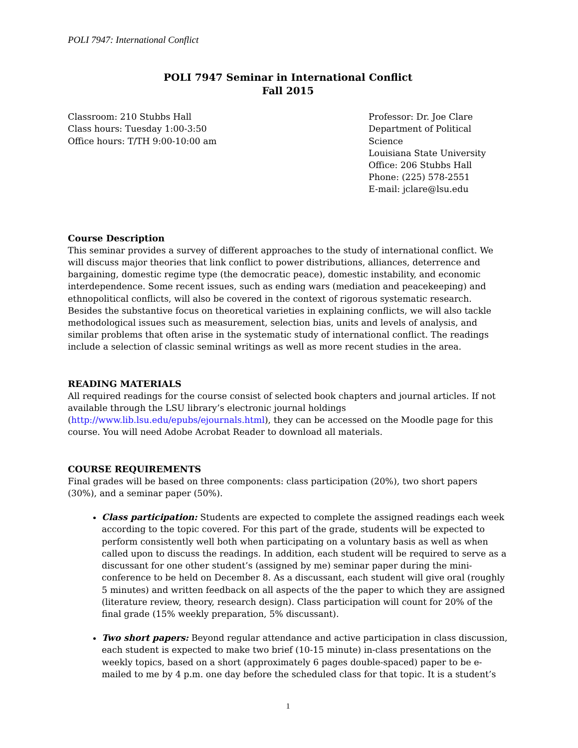POLI 7947: International Conflict
POLI 7947 Seminar in International Conflict
Fall 2015
Classroom: 210 Stubbs Hall
Class hours: Tuesday 1:00-3:50
Office hours: T/TH 9:00-10:00 am
Professor: Dr. Joe Clare
Department of Political Science
Louisiana State University
Office: 206 Stubbs Hall
Phone: (225) 578-2551
E-mail: jclare@lsu.edu
Course Description
This seminar provides a survey of different approaches to the study of international conflict. We will discuss major theories that link conflict to power distributions, alliances, deterrence and bargaining, domestic regime type (the democratic peace), domestic instability, and economic interdependence. Some recent issues, such as ending wars (mediation and peacekeeping) and ethnopolitical conflicts, will also be covered in the context of rigorous systematic research. Besides the substantive focus on theoretical varieties in explaining conflicts, we will also tackle methodological issues such as measurement, selection bias, units and levels of analysis, and similar problems that often arise in the systematic study of international conflict. The readings include a selection of classic seminal writings as well as more recent studies in the area.
READING MATERIALS
All required readings for the course consist of selected book chapters and journal articles. If not available through the LSU library’s electronic journal holdings (http://www.lib.lsu.edu/epubs/ejournals.html), they can be accessed on the Moodle page for this course. You will need Adobe Acrobat Reader to download all materials.
COURSE REQUIREMENTS
Final grades will be based on three components: class participation (20%), two short papers (30%), and a seminar paper (50%).
Class participation: Students are expected to complete the assigned readings each week according to the topic covered. For this part of the grade, students will be expected to perform consistently well both when participating on a voluntary basis as well as when called upon to discuss the readings. In addition, each student will be required to serve as a discussant for one other student’s (assigned by me) seminar paper during the mini-conference to be held on December 8. As a discussant, each student will give oral (roughly 5 minutes) and written feedback on all aspects of the the paper to which they are assigned (literature review, theory, research design). Class participation will count for 20% of the final grade (15% weekly preparation, 5% discussant).
Two short papers: Beyond regular attendance and active participation in class discussion, each student is expected to make two brief (10-15 minute) in-class presentations on the weekly topics, based on a short (approximately 6 pages double-spaced) paper to be e-mailed to me by 4 p.m. one day before the scheduled class for that topic. It is a student’s
1